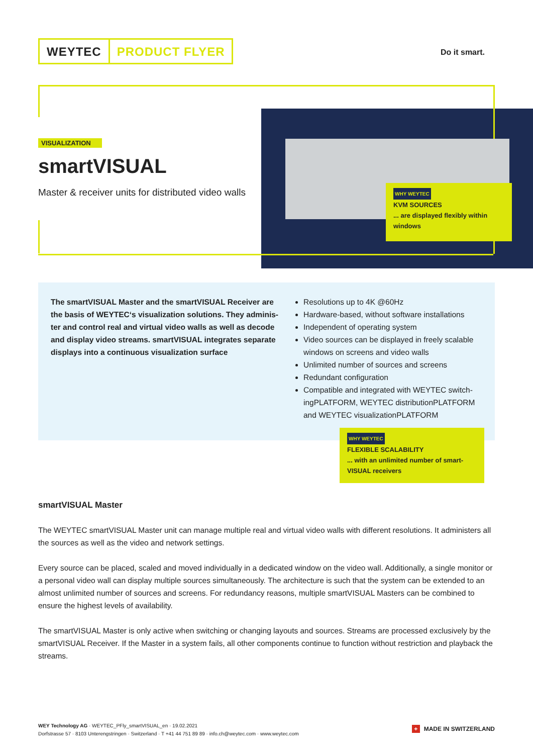WEYTEC PRODUCT FLYER
Do it smart.
VISUALIZATION
smartVISUAL
Master & receiver units for distributed video walls
WHY WEYTEC
KVM SOURCES
... are displayed flexibly within windows
The smartVISUAL Master and the smartVISUAL Receiver are the basis of WEYTEC‘s visualization solutions. They adminis­ter and control real and virtual video walls as well as decode and display video streams. smartVISUAL integrates separate displays into a continuous visualization surface
Resolutions up to 4K @60Hz
Hardware-based, without software installations
Independent of operating system
Video sources can be displayed in freely scalable windows on screens and video walls
Unlimited number of sources and screens
Redundant configuration
Compatible and integrated with WEYTEC switch­ingPLATFORM, WEYTEC distributionPLATFORM and WEYTEC visualizationPLATFORM
WHY WEYTEC
FLEXIBLE SCALABILITY
... with an unlimited number of smart­VISUAL receivers
smartVISUAL Master
The WEYTEC smartVISUAL Master unit can manage multiple real and virtual video walls with different resolutions. It administers all the sources as well as the video and network settings.
Every source can be placed, scaled and moved individually in a dedicated window on the video wall. Additionally, a single monitor or a personal video wall can display multiple sources simultaneously. The architecture is such that the system can be extended to an almost unlimited number of sources and screens. For redundancy reasons, multiple smartVISUAL Masters can be combined to ensure the highest levels of availability.
The smartVISUAL Master is only active when switching or changing layouts and sources. Streams are processed exclusively by the smartVISUAL Receiver. If the Master in a system fails, all other components continue to function without restriction and playback the streams.
WEY Technology AG · WEYTEC_PFly_smartVISUAL_en · 19.02.2021
Dorfstrasse 57 · 8103 Unterengstringen · Switzerland · T +41 44 751 89 89 · info.ch@weytec.com · www.weytec.com
+ MADE IN SWITZERLAND